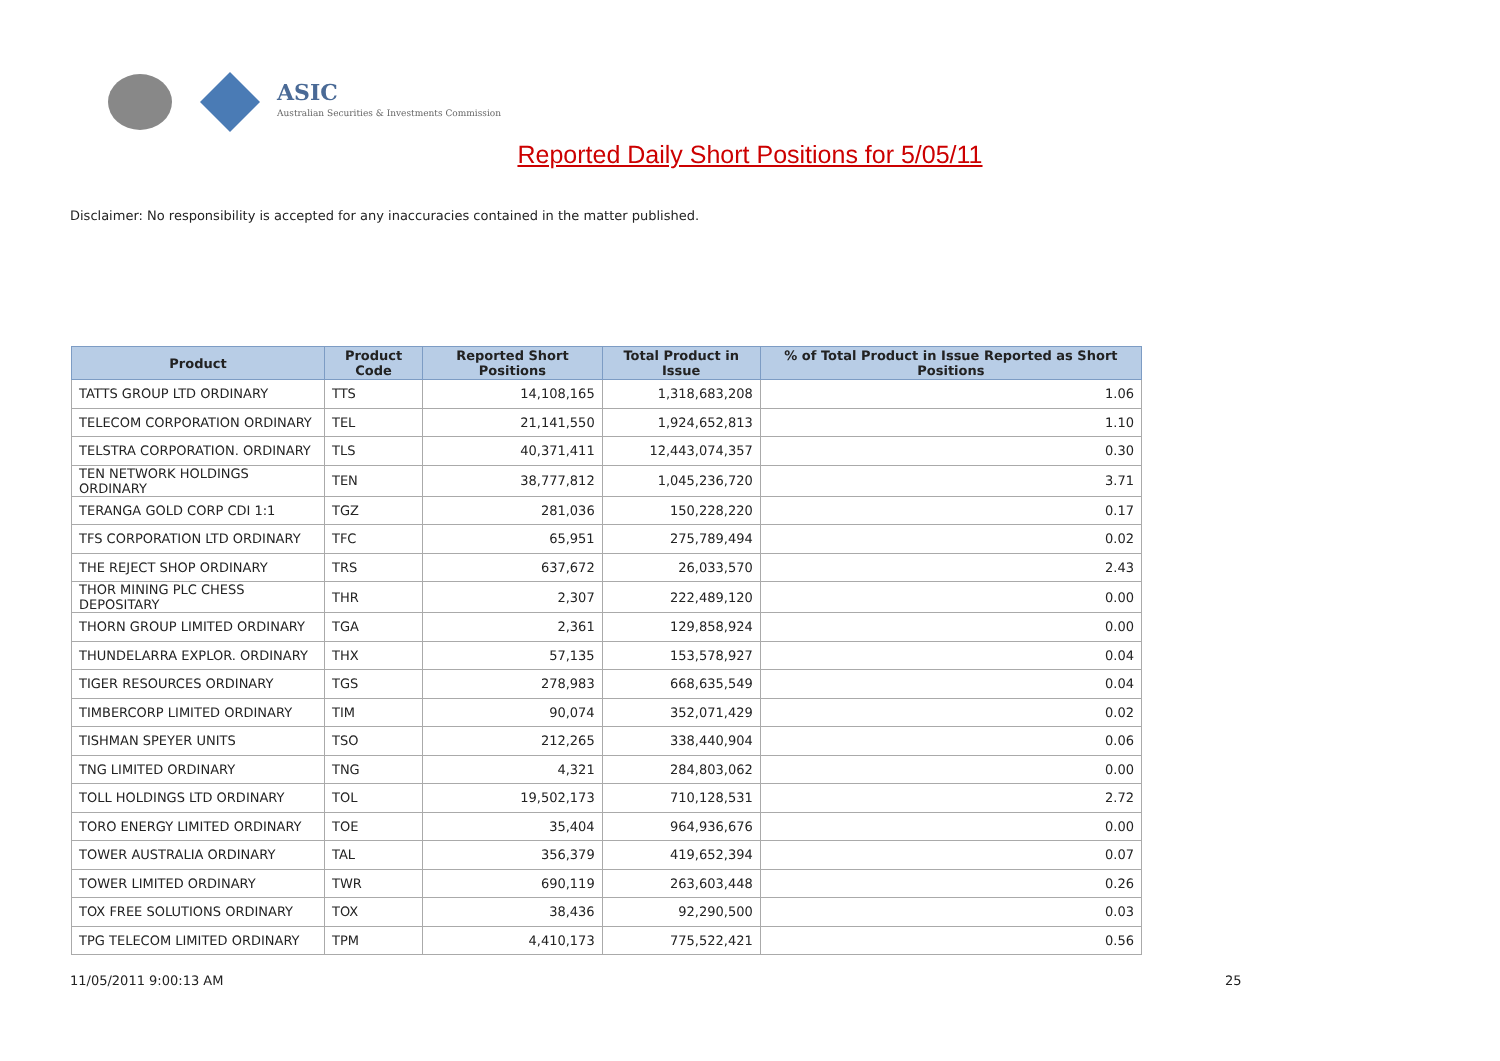ASIC
Australian Securities & Investments Commission
Reported Daily Short Positions for 5/05/11
Disclaimer: No responsibility is accepted for any inaccuracies contained in the matter published.
| Product | Product Code | Reported Short Positions | Total Product in Issue | % of Total Product in Issue Reported as Short Positions |
| --- | --- | --- | --- | --- |
| TATTS GROUP LTD ORDINARY | TTS | 14,108,165 | 1,318,683,208 | 1.06 |
| TELECOM CORPORATION ORDINARY | TEL | 21,141,550 | 1,924,652,813 | 1.10 |
| TELSTRA CORPORATION. ORDINARY | TLS | 40,371,411 | 12,443,074,357 | 0.30 |
| TEN NETWORK HOLDINGS ORDINARY | TEN | 38,777,812 | 1,045,236,720 | 3.71 |
| TERANGA GOLD CORP CDI 1:1 | TGZ | 281,036 | 150,228,220 | 0.17 |
| TFS CORPORATION LTD ORDINARY | TFC | 65,951 | 275,789,494 | 0.02 |
| THE REJECT SHOP ORDINARY | TRS | 637,672 | 26,033,570 | 2.43 |
| THOR MINING PLC CHESS DEPOSITARY | THR | 2,307 | 222,489,120 | 0.00 |
| THORN GROUP LIMITED ORDINARY | TGA | 2,361 | 129,858,924 | 0.00 |
| THUNDELARRA EXPLOR. ORDINARY | THX | 57,135 | 153,578,927 | 0.04 |
| TIGER RESOURCES ORDINARY | TGS | 278,983 | 668,635,549 | 0.04 |
| TIMBERCORP LIMITED ORDINARY | TIM | 90,074 | 352,071,429 | 0.02 |
| TISHMAN SPEYER UNITS | TSO | 212,265 | 338,440,904 | 0.06 |
| TNG LIMITED ORDINARY | TNG | 4,321 | 284,803,062 | 0.00 |
| TOLL HOLDINGS LTD ORDINARY | TOL | 19,502,173 | 710,128,531 | 2.72 |
| TORO ENERGY LIMITED ORDINARY | TOE | 35,404 | 964,936,676 | 0.00 |
| TOWER AUSTRALIA ORDINARY | TAL | 356,379 | 419,652,394 | 0.07 |
| TOWER LIMITED ORDINARY | TWR | 690,119 | 263,603,448 | 0.26 |
| TOX FREE SOLUTIONS ORDINARY | TOX | 38,436 | 92,290,500 | 0.03 |
| TPG TELECOM LIMITED ORDINARY | TPM | 4,410,173 | 775,522,421 | 0.56 |
11/05/2011 9:00:13 AM 25